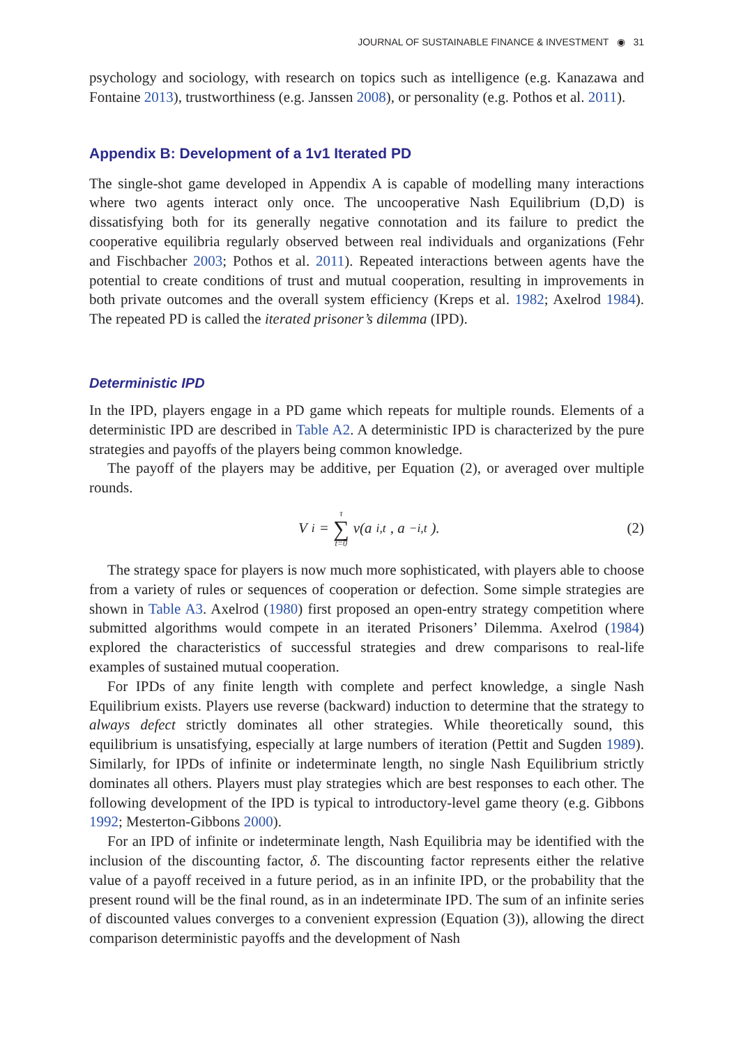JOURNAL OF SUSTAINABLE FINANCE & INVESTMENT ◉ 31
psychology and sociology, with research on topics such as intelligence (e.g. Kanazawa and Fontaine 2013), trustworthiness (e.g. Janssen 2008), or personality (e.g. Pothos et al. 2011).
Appendix B: Development of a 1v1 Iterated PD
The single-shot game developed in Appendix A is capable of modelling many interactions where two agents interact only once. The uncooperative Nash Equilibrium (D,D) is dissatisfying both for its generally negative connotation and its failure to predict the cooperative equilibria regularly observed between real individuals and organizations (Fehr and Fischbacher 2003; Pothos et al. 2011). Repeated interactions between agents have the potential to create conditions of trust and mutual cooperation, resulting in improvements in both private outcomes and the overall system efficiency (Kreps et al. 1982; Axelrod 1984). The repeated PD is called the iterated prisoner’s dilemma (IPD).
Deterministic IPD
In the IPD, players engage in a PD game which repeats for multiple rounds. Elements of a deterministic IPD are described in Table A2. A deterministic IPD is characterized by the pure strategies and payoffs of the players being common knowledge.
The payoff of the players may be additive, per Equation (2), or averaged over multiple rounds.
V<sub>i</sub> = τ ∑ t=0 v(a<sub>i,t</sub>, a<sub>−i,t</sub>). (2)
The strategy space for players is now much more sophisticated, with players able to choose from a variety of rules or sequences of cooperation or defection. Some simple strategies are shown in Table A3. Axelrod (1980) first proposed an open-entry strategy competition where submitted algorithms would compete in an iterated Prisoners’ Dilemma. Axelrod (1984) explored the characteristics of successful strategies and drew comparisons to real-life examples of sustained mutual cooperation.
For IPDs of any finite length with complete and perfect knowledge, a single Nash Equilibrium exists. Players use reverse (backward) induction to determine that the strategy to always defect strictly dominates all other strategies. While theoretically sound, this equilibrium is unsatisfying, especially at large numbers of iteration (Pettit and Sugden 1989). Similarly, for IPDs of infinite or indeterminate length, no single Nash Equilibrium strictly dominates all others. Players must play strategies which are best responses to each other. The following development of the IPD is typical to introductory-level game theory (e.g. Gibbons 1992; Mesterton-Gibbons 2000).
For an IPD of infinite or indeterminate length, Nash Equilibria may be identified with the inclusion of the discounting factor, δ. The discounting factor represents either the relative value of a payoff received in a future period, as in an infinite IPD, or the probability that the present round will be the final round, as in an indeterminate IPD. The sum of an infinite series of discounted values converges to a convenient expression (Equation (3)), allowing the direct comparison deterministic payoffs and the development of Nash